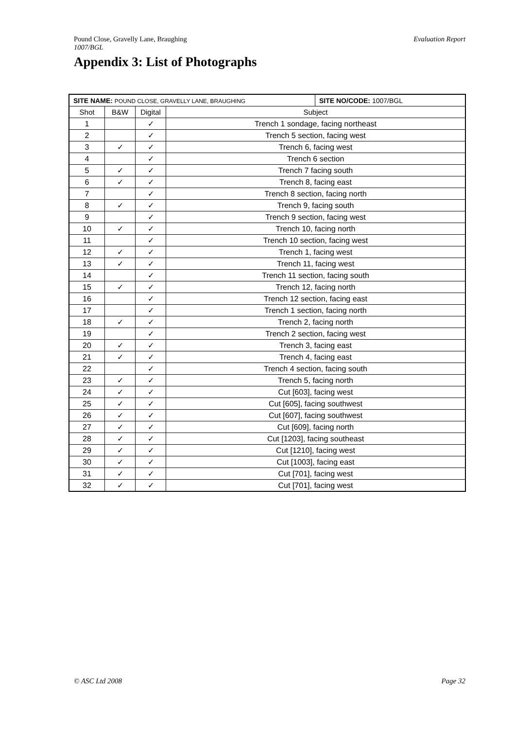Evaluation Report Pound Close, Gravelly Lane, Braughing
1007/BGL
Appendix 3: List of Photographs
| SITE NAME: POUND CLOSE, GRAVELLY LANE, BRAUGHING | | | | SITE NO/CODE: 1007/BGL |
| Shot | B&W | Digital | Subject | |
| 1 | | ✓ | Trench 1 sondage, facing northeast | |
| 2 | | ✓ | Trench 5 section, facing west | |
| 3 | ✓ | ✓ | Trench 6, facing west | |
| 4 | | ✓ | Trench 6 section | |
| 5 | ✓ | ✓ | Trench 7 facing south | |
| 6 | ✓ | ✓ | Trench 8, facing east | |
| 7 | | ✓ | Trench 8 section, facing north | |
| 8 | ✓ | ✓ | Trench 9, facing south | |
| 9 | | ✓ | Trench 9 section, facing west | |
| 10 | ✓ | ✓ | Trench 10, facing north | |
| 11 | | ✓ | Trench 10 section, facing west | |
| 12 | ✓ | ✓ | Trench 1, facing west | |
| 13 | ✓ | ✓ | Trench 11, facing west | |
| 14 | | ✓ | Trench 11 section, facing south | |
| 15 | ✓ | ✓ | Trench 12, facing north | |
| 16 | | ✓ | Trench 12 section, facing east | |
| 17 | | ✓ | Trench 1 section, facing north | |
| 18 | ✓ | ✓ | Trench 2, facing north | |
| 19 | | ✓ | Trench 2 section, facing west | |
| 20 | ✓ | ✓ | Trench 3, facing east | |
| 21 | ✓ | ✓ | Trench 4, facing east | |
| 22 | | ✓ | Trench 4 section, facing south | |
| 23 | ✓ | ✓ | Trench 5, facing north | |
| 24 | ✓ | ✓ | Cut [603], facing west | |
| 25 | ✓ | ✓ | Cut [605], facing southwest | |
| 26 | ✓ | ✓ | Cut [607], facing southwest | |
| 27 | ✓ | ✓ | Cut [609], facing north | |
| 28 | ✓ | ✓ | Cut [1203], facing southeast | |
| 29 | ✓ | ✓ | Cut [1210], facing west | |
| 30 | ✓ | ✓ | Cut [1003], facing east | |
| 31 | ✓ | ✓ | Cut [701], facing west | |
| 32 | ✓ | ✓ | Cut [701], facing west | |
Page 32 © ASC Ltd 2008